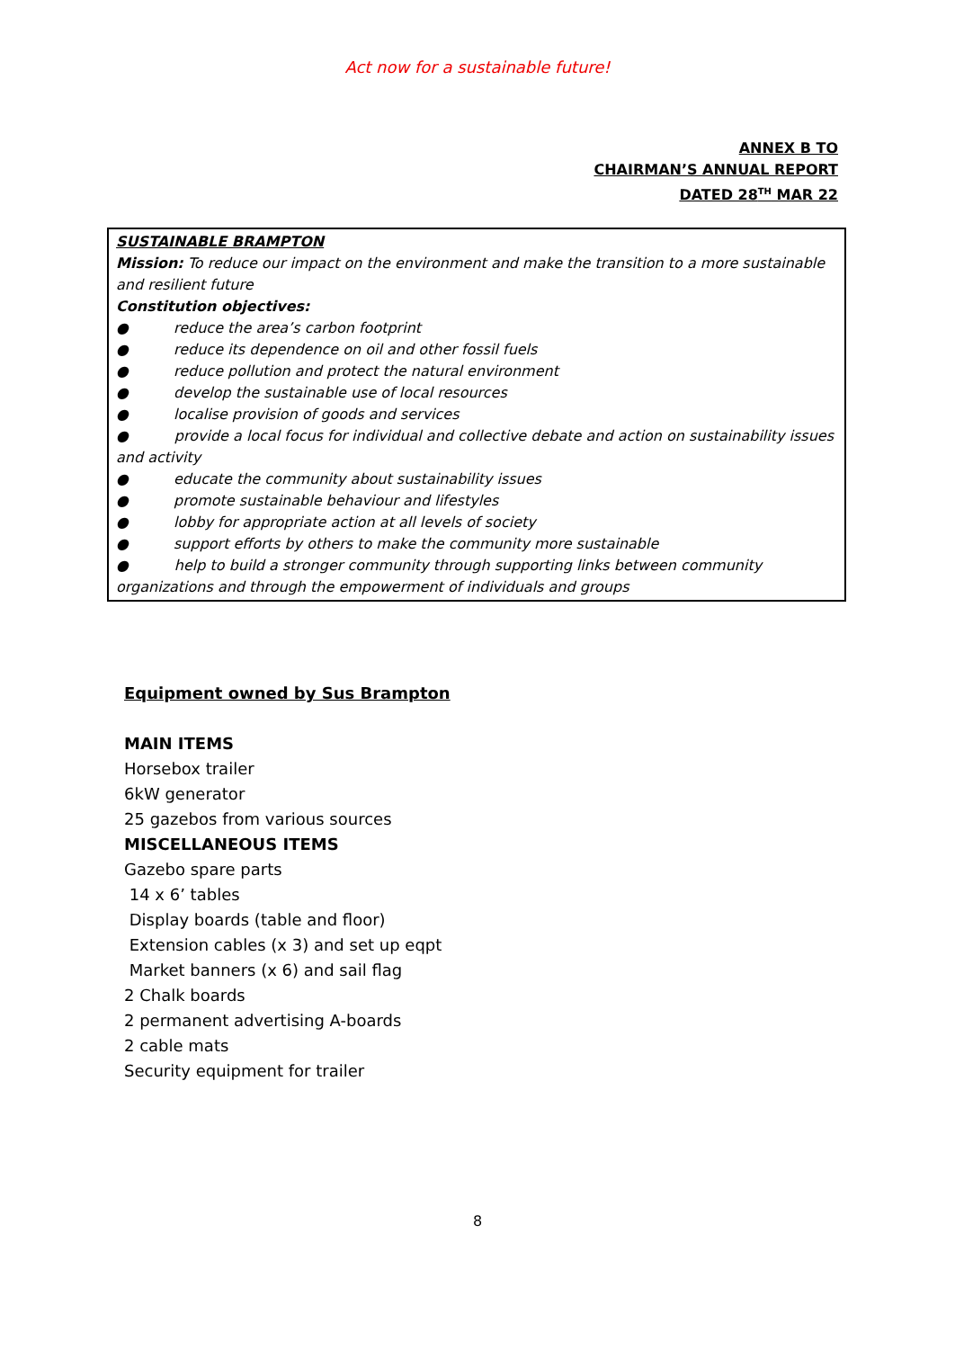Act now for a sustainable future!
ANNEX B TO
CHAIRMAN’S ANNUAL REPORT
DATED 28<sup>TH</sup> MAR 22
SUSTAINABLE BRAMPTON
Mission: To reduce our impact on the environment and make the transition to a more sustainable and resilient future
Constitution objectives:
● reduce the area’s carbon footprint
● reduce its dependence on oil and other fossil fuels
● reduce pollution and protect the natural environment
● develop the sustainable use of local resources
● localise provision of goods and services
● provide a local focus for individual and collective debate and action on sustainability issues and activity
● educate the community about sustainability issues
● promote sustainable behaviour and lifestyles
● lobby for appropriate action at all levels of society
● support efforts by others to make the community more sustainable
● help to build a stronger community through supporting links between community organizations and through the empowerment of individuals and groups
Equipment owned by Sus Brampton
MAIN ITEMS
Horsebox trailer
6kW generator
25 gazebos from various sources
MISCELLANEOUS ITEMS
Gazebo spare parts
14 x 6’ tables
Display boards (table and floor)
Extension cables (x 3) and set up eqpt
Market banners (x 6) and sail flag
2 Chalk boards
2 permanent advertising A-boards
2 cable mats
Security equipment for trailer
8